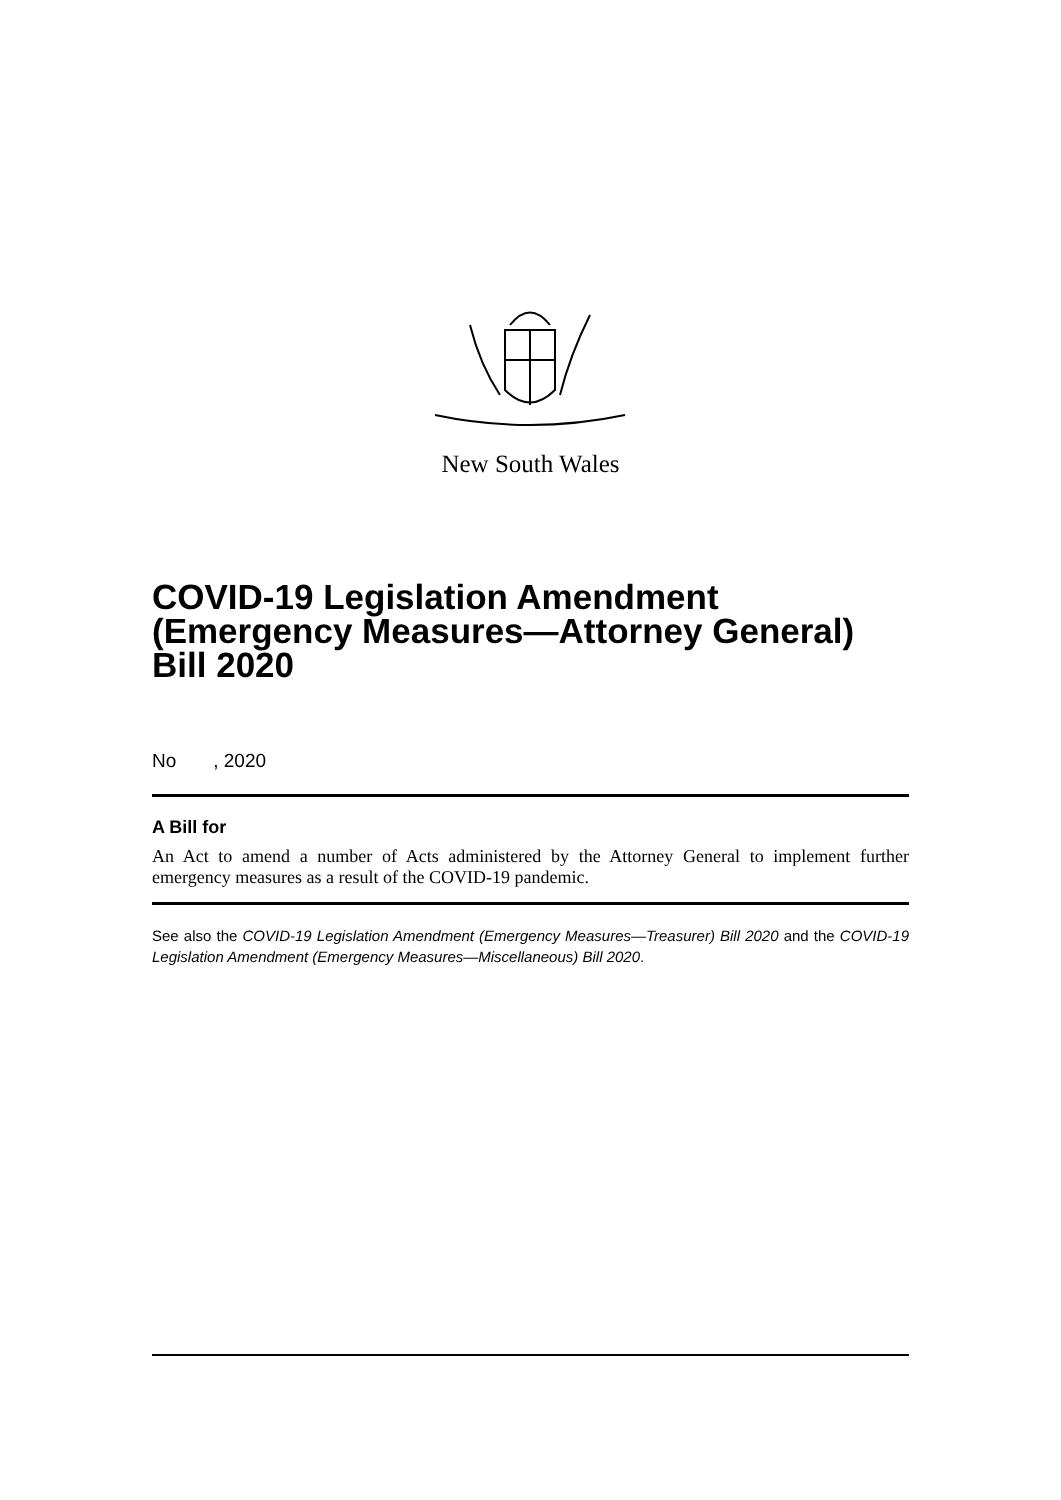New South Wales
COVID-19 Legislation Amendment (Emergency Measures—Attorney General) Bill 2020
No , 2020
A Bill for
An Act to amend a number of Acts administered by the Attorney General to implement further emergency measures as a result of the COVID-19 pandemic.
See also the COVID-19 Legislation Amendment (Emergency Measures—Treasurer) Bill 2020 and the COVID-19 Legislation Amendment (Emergency Measures—Miscellaneous) Bill 2020.